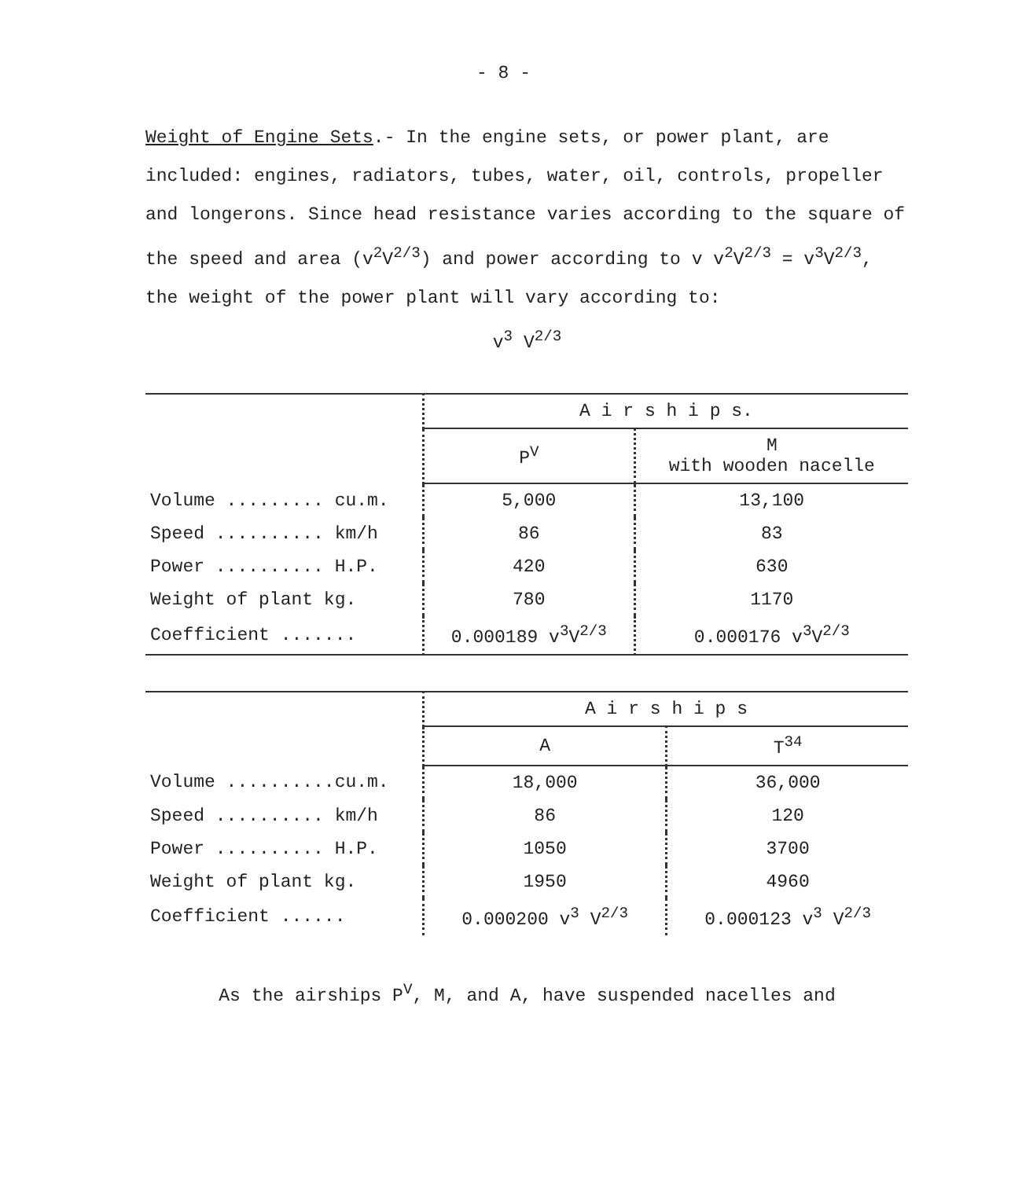- 8 -
Weight of Engine Sets.- In the engine sets, or power plant, are included: engines, radiators, tubes, water, oil, controls, propeller and longerons. Since head resistance varies according to the square of the speed and area (v<sup>2</sup>V<sup>2/3</sup>) and power according to v v<sup>2</sup>V<sup>2/3</sup> = v<sup>3</sup>V<sup>2/3</sup>, the weight of the power plant will vary according to:
v<sup>3</sup> V<sup>2/3</sup>
| | A i r s h i p s. | |
| | P<sup>V</sup> | M with wooden nacelle |
| Volume ......... cu.m. | 5,000 | 13,100 |
| Speed .......... km/h | 86 | 83 |
| Power .......... H.P. | 420 | 630 |
| Weight of plant kg. | 780 | 1170 |
| Coefficient ....... | 0.000189 v<sup>3</sup>V<sup>2/3</sup> | 0.000176 v<sup>3</sup>V<sup>2/3</sup> |
| | A i r s h i p s | |
| | A | T<sup>34</sup> |
| Volume ..........cu.m. | 18,000 | 36,000 |
| Speed .......... km/h | 86 | 120 |
| Power .......... H.P. | 1050 | 3700 |
| Weight of plant kg. | 1950 | 4960 |
| Coefficient ...... | 0.000200 v<sup>3</sup> V<sup>2/3</sup> | 0.000123 v<sup>3</sup> V<sup>2/3</sup> |
As the airships P<sup>V</sup>, M, and A, have suspended nacelles and